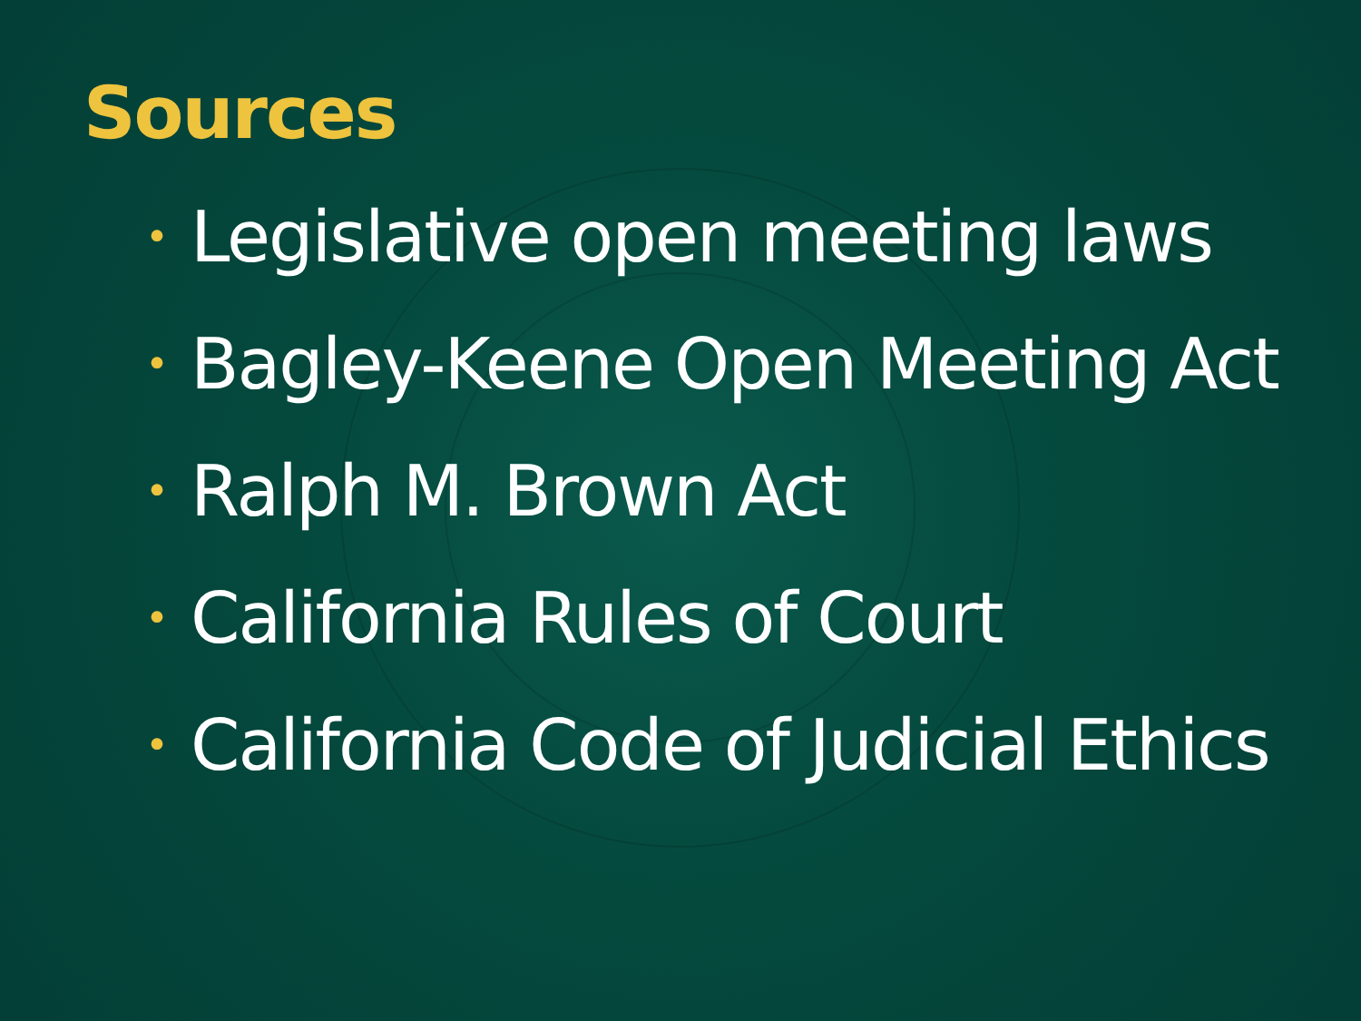Sources
• Legislative open meeting laws
• Bagley-Keene Open Meeting Act
• Ralph M. Brown Act
• California Rules of Court
• California Code of Judicial Ethics